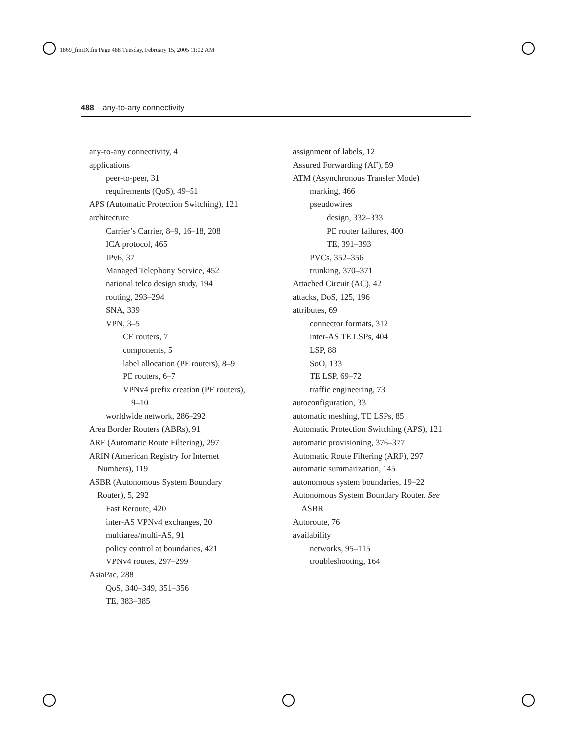1869_fmiIX.fm Page 488 Tuesday, February 15, 2005 11:02 AM
488 any-to-any connectivity
any-to-any connectivity, 4
applications
peer-to-peer, 31
requirements (QoS), 49–51
APS (Automatic Protection Switching), 121
architecture
Carrier’s Carrier, 8–9, 16–18, 208
ICA protocol, 465
IPv6, 37
Managed Telephony Service, 452
national telco design study, 194
routing, 293–294
SNA, 339
VPN, 3–5
CE routers, 7
components, 5
label allocation (PE routers), 8–9
PE routers, 6–7
VPNv4 prefix creation (PE routers),
9–10
worldwide network, 286–292
Area Border Routers (ABRs), 91
ARF (Automatic Route Filtering), 297
ARIN (American Registry for Internet
Numbers), 119
ASBR (Autonomous System Boundary
Router), 5, 292
Fast Reroute, 420
inter-AS VPNv4 exchanges, 20
multiarea/multi-AS, 91
policy control at boundaries, 421
VPNv4 routes, 297–299
AsiaPac, 288
QoS, 340–349, 351–356
TE, 383–385
assignment of labels, 12
Assured Forwarding (AF), 59
ATM (Asynchronous Transfer Mode)
marking, 466
pseudowires
design, 332–333
PE router failures, 400
TE, 391–393
PVCs, 352–356
trunking, 370–371
Attached Circuit (AC), 42
attacks, DoS, 125, 196
attributes, 69
connector formats, 312
inter-AS TE LSPs, 404
LSP, 88
SoO, 133
TE LSP, 69–72
traffic engineering, 73
autoconfiguration, 33
automatic meshing, TE LSPs, 85
Automatic Protection Switching (APS), 121
automatic provisioning, 376–377
Automatic Route Filtering (ARF), 297
automatic summarization, 145
autonomous system boundaries, 19–22
Autonomous System Boundary Router. See
ASBR
Autoroute, 76
availability
networks, 95–115
troubleshooting, 164